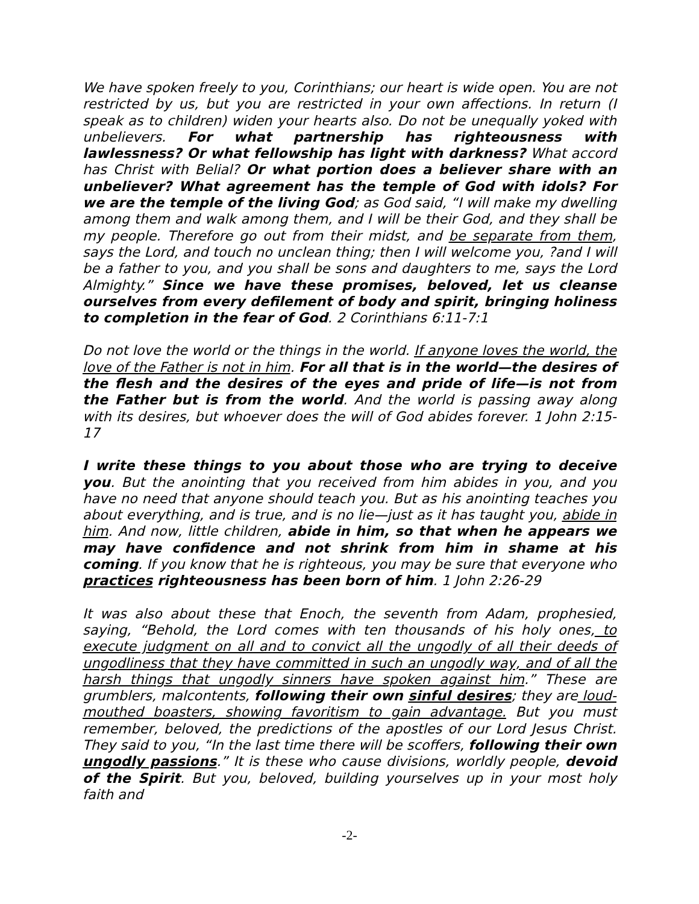We have spoken freely to you, Corinthians; our heart is wide open. You are not restricted by us, but you are restricted in your own affections. In return (I speak as to children) widen your hearts also. Do not be unequally yoked with unbelievers. For what partnership has righteousness with lawlessness? Or what fellowship has light with darkness? What accord has Christ with Belial? Or what portion does a believer share with an unbeliever? What agreement has the temple of God with idols? For we are the temple of the living God; as God said, “I will make my dwelling among them and walk among them, and I will be their God, and they shall be my people. Therefore go out from their midst, and be separate from them, says the Lord, and touch no unclean thing; then I will welcome you, ?and I will be a father to you, and you shall be sons and daughters to me, says the Lord Almighty.” Since we have these promises, beloved, let us cleanse ourselves from every defilement of body and spirit, bringing holiness to completion in the fear of God. 2 Corinthians 6:11-7:1
Do not love the world or the things in the world. If anyone loves the world, the love of the Father is not in him. For all that is in the world—the desires of the flesh and the desires of the eyes and pride of life—is not from the Father but is from the world. And the world is passing away along with its desires, but whoever does the will of God abides forever. 1 John 2:15-17
I write these things to you about those who are trying to deceive you. But the anointing that you received from him abides in you, and you have no need that anyone should teach you. But as his anointing teaches you about everything, and is true, and is no lie—just as it has taught you, abide in him. And now, little children, abide in him, so that when he appears we may have confidence and not shrink from him in shame at his coming. If you know that he is righteous, you may be sure that everyone who practices righteousness has been born of him. 1 John 2:26-29
It was also about these that Enoch, the seventh from Adam, prophesied, saying, “Behold, the Lord comes with ten thousands of his holy ones, to execute judgment on all and to convict all the ungodly of all their deeds of ungodliness that they have committed in such an ungodly way, and of all the harsh things that ungodly sinners have spoken against him.” These are grumblers, malcontents, following their own sinful desires; they are loud-mouthed boasters, showing favoritism to gain advantage. But you must remember, beloved, the predictions of the apostles of our Lord Jesus Christ. They said to you, “In the last time there will be scoffers, following their own ungodly passions.” It is these who cause divisions, worldly people, devoid of the Spirit. But you, beloved, building yourselves up in your most holy faith and
-2-